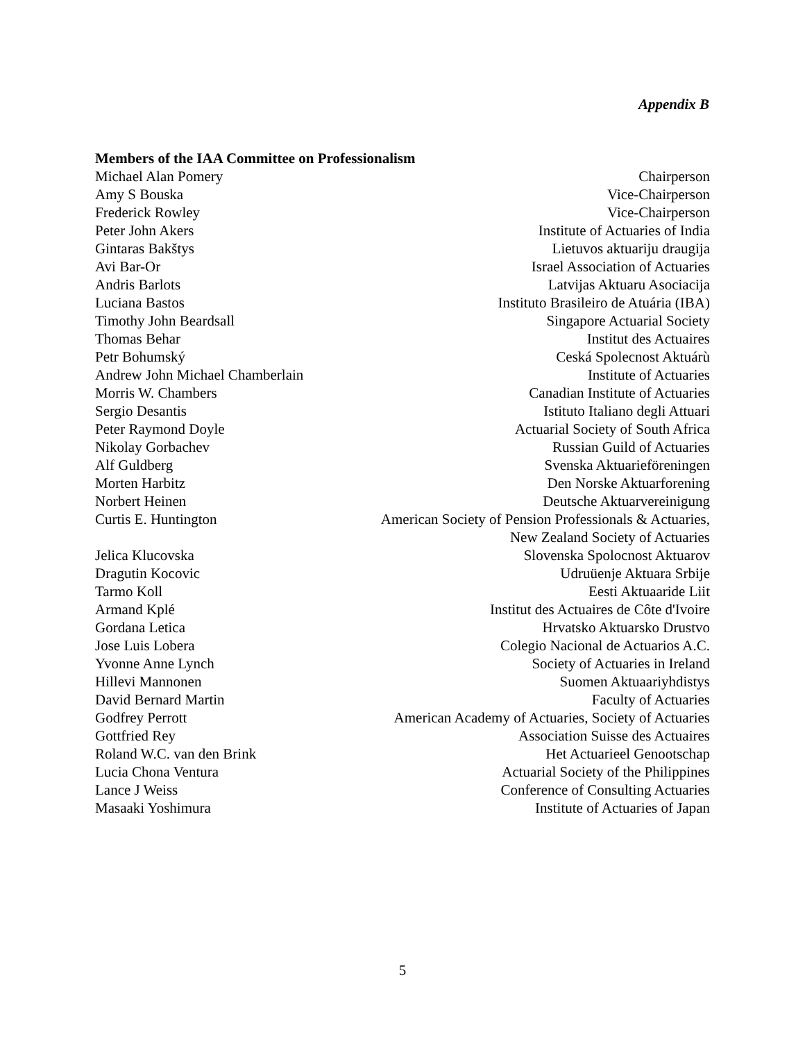Appendix B
Members of the IAA Committee on Professionalism
| Michael Alan Pomery | Chairperson |
| Amy S Bouska | Vice-Chairperson |
| Frederick Rowley | Vice-Chairperson |
| Peter John Akers | Institute of Actuaries of India |
| Gintaras Bakštys | Lietuvos aktuariju draugija |
| Avi Bar-Or | Israel Association of Actuaries |
| Andris Barlots | Latvijas Aktuaru Asociacija |
| Luciana Bastos | Instituto Brasileiro de Atuária (IBA) |
| Timothy John Beardsall | Singapore Actuarial Society |
| Thomas Behar | Institut des Actuaires |
| Petr Bohumský | Ceská Spolecnost Aktuárù |
| Andrew John Michael Chamberlain | Institute of Actuaries |
| Morris W. Chambers | Canadian Institute of Actuaries |
| Sergio Desantis | Istituto Italiano degli Attuari |
| Peter Raymond Doyle | Actuarial Society of South Africa |
| Nikolay Gorbachev | Russian Guild of Actuaries |
| Alf Guldberg | Svenska Aktuarieföreningen |
| Morten Harbitz | Den Norske Aktuarforening |
| Norbert Heinen | Deutsche Aktuarvereinigung |
| Curtis E. Huntington | American Society of Pension Professionals & Actuaries, New Zealand Society of Actuaries |
| Jelica Klucovska | Slovenska Spolocnost Aktuarov |
| Dragutin Kocovic | Udruüenje Aktuara Srbije |
| Tarmo Koll | Eesti Aktuaaride Liit |
| Armand Kplé | Institut des Actuaires de Côte d'Ivoire |
| Gordana Letica | Hrvatsko Aktuarsko Drustvo |
| Jose Luis Lobera | Colegio Nacional de Actuarios A.C. |
| Yvonne Anne Lynch | Society of Actuaries in Ireland |
| Hillevi Mannonen | Suomen Aktuaariyhdistys |
| David Bernard Martin | Faculty of Actuaries |
| Godfrey Perrott | American Academy of Actuaries, Society of Actuaries |
| Gottfried Rey | Association Suisse des Actuaires |
| Roland W.C. van den Brink | Het Actuarieel Genootschap |
| Lucia Chona Ventura | Actuarial Society of the Philippines |
| Lance J Weiss | Conference of Consulting Actuaries |
| Masaaki Yoshimura | Institute of Actuaries of Japan |
5